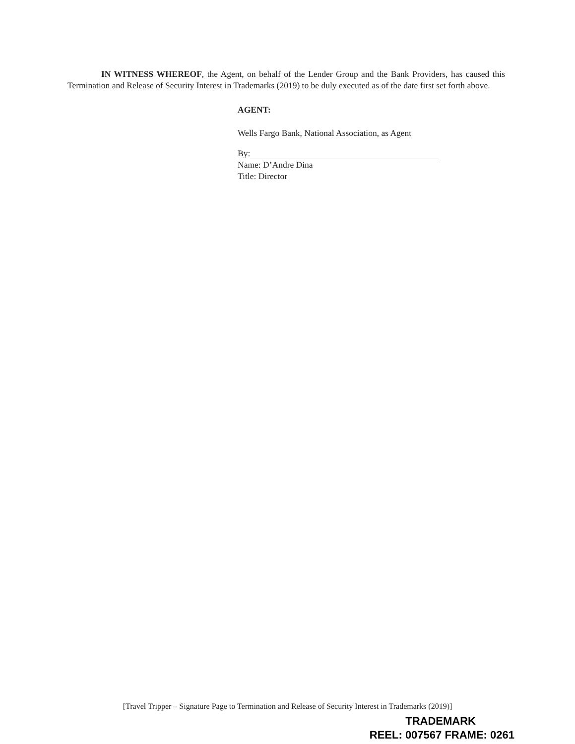IN WITNESS WHEREOF, the Agent, on behalf of the Lender Group and the Bank Providers, has caused this Termination and Release of Security Interest in Trademarks (2019) to be duly executed as of the date first set forth above.
AGENT:
Wells Fargo Bank, National Association, as Agent
By:
Name: D’Andre Dina
Title: Director
[Travel Tripper – Signature Page to Termination and Release of Security Interest in Trademarks (2019)]
TRADEMARK
REEL: 007567 FRAME: 0261